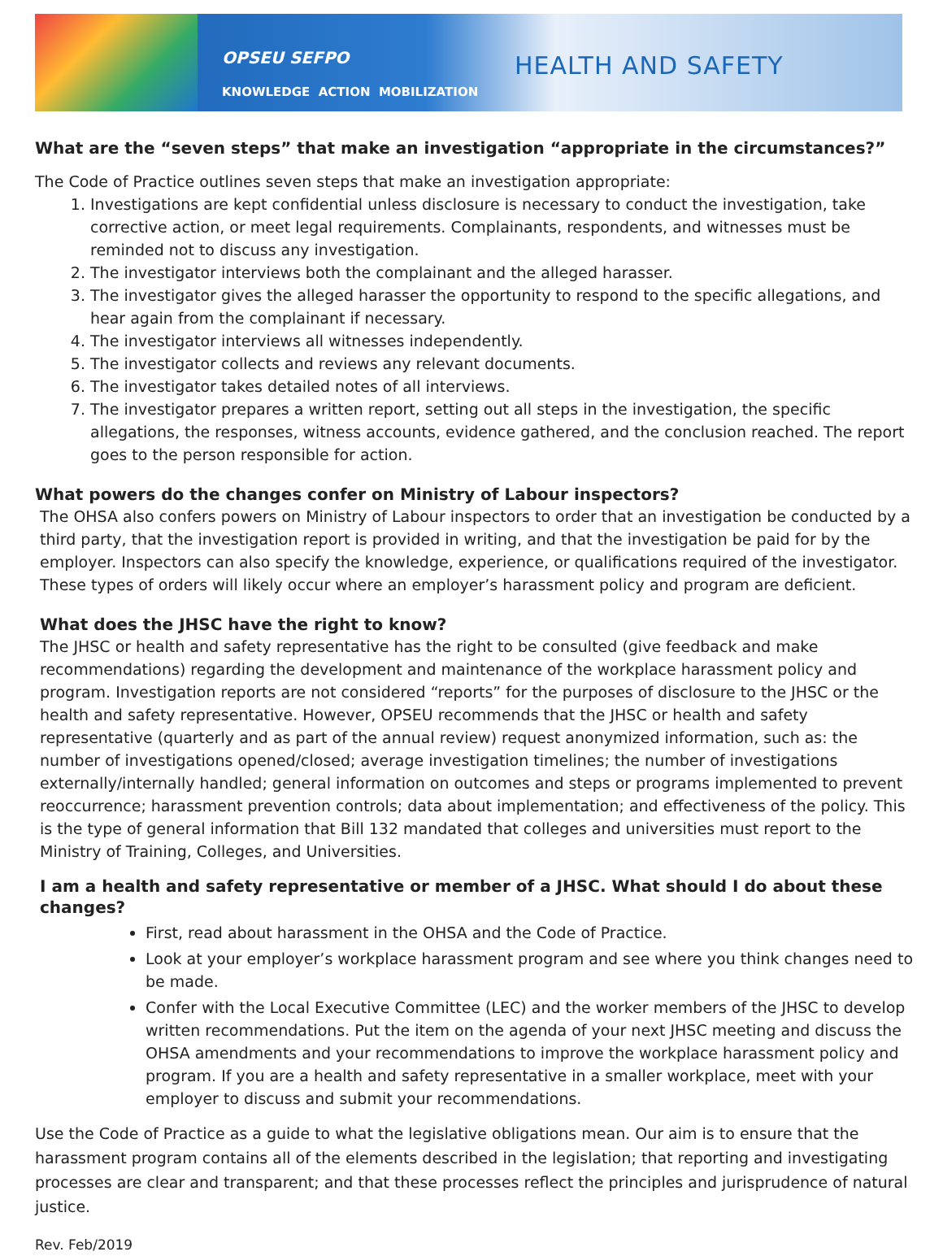OPSEU SEFPO
KNOWLEDGE ACTION MOBILIZATION
HEALTH AND SAFETY
What are the “seven steps” that make an investigation “appropriate in the circumstances?”
The Code of Practice outlines seven steps that make an investigation appropriate:
1. Investigations are kept confidential unless disclosure is necessary to conduct the investigation, take corrective action, or meet legal requirements. Complainants, respondents, and witnesses must be reminded not to discuss any investigation.
2. The investigator interviews both the complainant and the alleged harasser.
3. The investigator gives the alleged harasser the opportunity to respond to the specific allegations, and hear again from the complainant if necessary.
4. The investigator interviews all witnesses independently.
5. The investigator collects and reviews any relevant documents.
6. The investigator takes detailed notes of all interviews.
7. The investigator prepares a written report, setting out all steps in the investigation, the specific allegations, the responses, witness accounts, evidence gathered, and the conclusion reached. The report goes to the person responsible for action.
What powers do the changes confer on Ministry of Labour inspectors?
The OHSA also confers powers on Ministry of Labour inspectors to order that an investigation be conducted by a third party, that the investigation report is provided in writing, and that the investigation be paid for by the employer. Inspectors can also specify the knowledge, experience, or qualifications required of the investigator. These types of orders will likely occur where an employer’s harassment policy and program are deficient.
What does the JHSC have the right to know?
The JHSC or health and safety representative has the right to be consulted (give feedback and make recommendations) regarding the development and maintenance of the workplace harassment policy and program. Investigation reports are not considered “reports” for the purposes of disclosure to the JHSC or the health and safety representative. However, OPSEU recommends that the JHSC or health and safety representative (quarterly and as part of the annual review) request anonymized information, such as: the number of investigations opened/closed; average investigation timelines; the number of investigations externally/internally handled; general information on outcomes and steps or programs implemented to prevent reoccurrence; harassment prevention controls; data about implementation; and effectiveness of the policy. This is the type of general information that Bill 132 mandated that colleges and universities must report to the Ministry of Training, Colleges, and Universities.
I am a health and safety representative or member of a JHSC. What should I do about these changes?
First, read about harassment in the OHSA and the Code of Practice.
Look at your employer’s workplace harassment program and see where you think changes need to be made.
Confer with the Local Executive Committee (LEC) and the worker members of the JHSC to develop written recommendations. Put the item on the agenda of your next JHSC meeting and discuss the OHSA amendments and your recommendations to improve the workplace harassment policy and program. If you are a health and safety representative in a smaller workplace, meet with your employer to discuss and submit your recommendations.
Use the Code of Practice as a guide to what the legislative obligations mean. Our aim is to ensure that the harassment program contains all of the elements described in the legislation; that reporting and investigating processes are clear and transparent; and that these processes reflect the principles and jurisprudence of natural justice.
Rev. Feb/2019